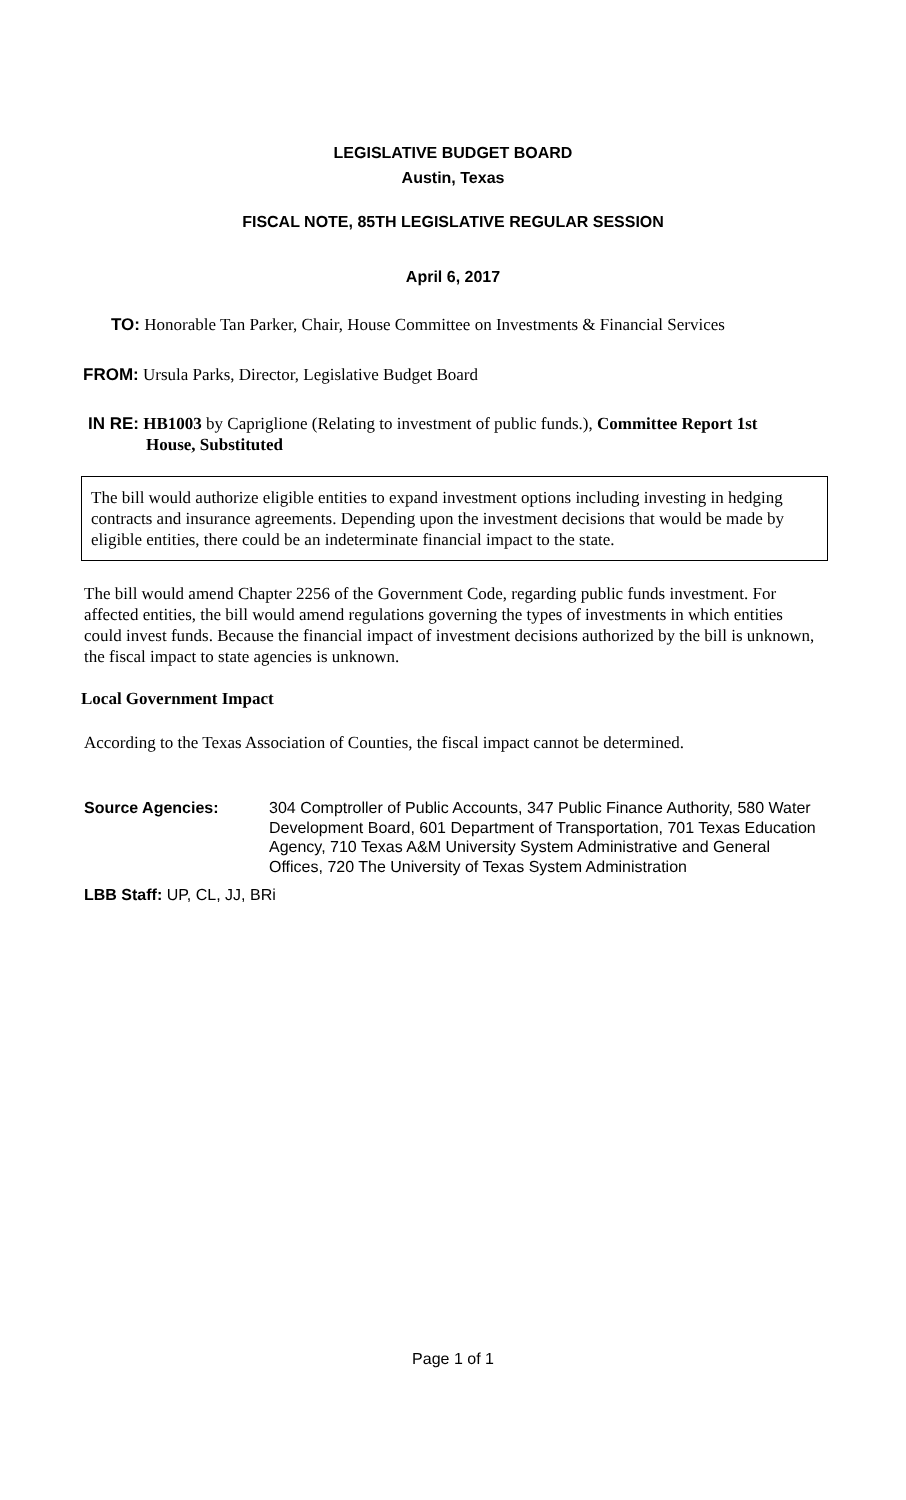LEGISLATIVE BUDGET BOARD
Austin, Texas
FISCAL NOTE, 85TH LEGISLATIVE REGULAR SESSION
April 6, 2017
TO: Honorable Tan Parker, Chair, House Committee on Investments & Financial Services
FROM: Ursula Parks, Director, Legislative Budget Board
IN RE: HB1003 by Capriglione (Relating to investment of public funds.), Committee Report 1st
House, Substituted
The bill would authorize eligible entities to expand investment options including investing in hedging contracts and insurance agreements. Depending upon the investment decisions that would be made by eligible entities, there could be an indeterminate financial impact to the state.
The bill would amend Chapter 2256 of the Government Code, regarding public funds investment. For affected entities, the bill would amend regulations governing the types of investments in which entities could invest funds. Because the financial impact of investment decisions authorized by the bill is unknown, the fiscal impact to state agencies is unknown.
Local Government Impact
According to the Texas Association of Counties, the fiscal impact cannot be determined.
Source Agencies: 304 Comptroller of Public Accounts, 347 Public Finance Authority, 580 Water Development Board, 601 Department of Transportation, 701 Texas Education Agency, 710 Texas A&M University System Administrative and General Offices, 720 The University of Texas System Administration
LBB Staff: UP, CL, JJ, BRi
Page 1 of 1